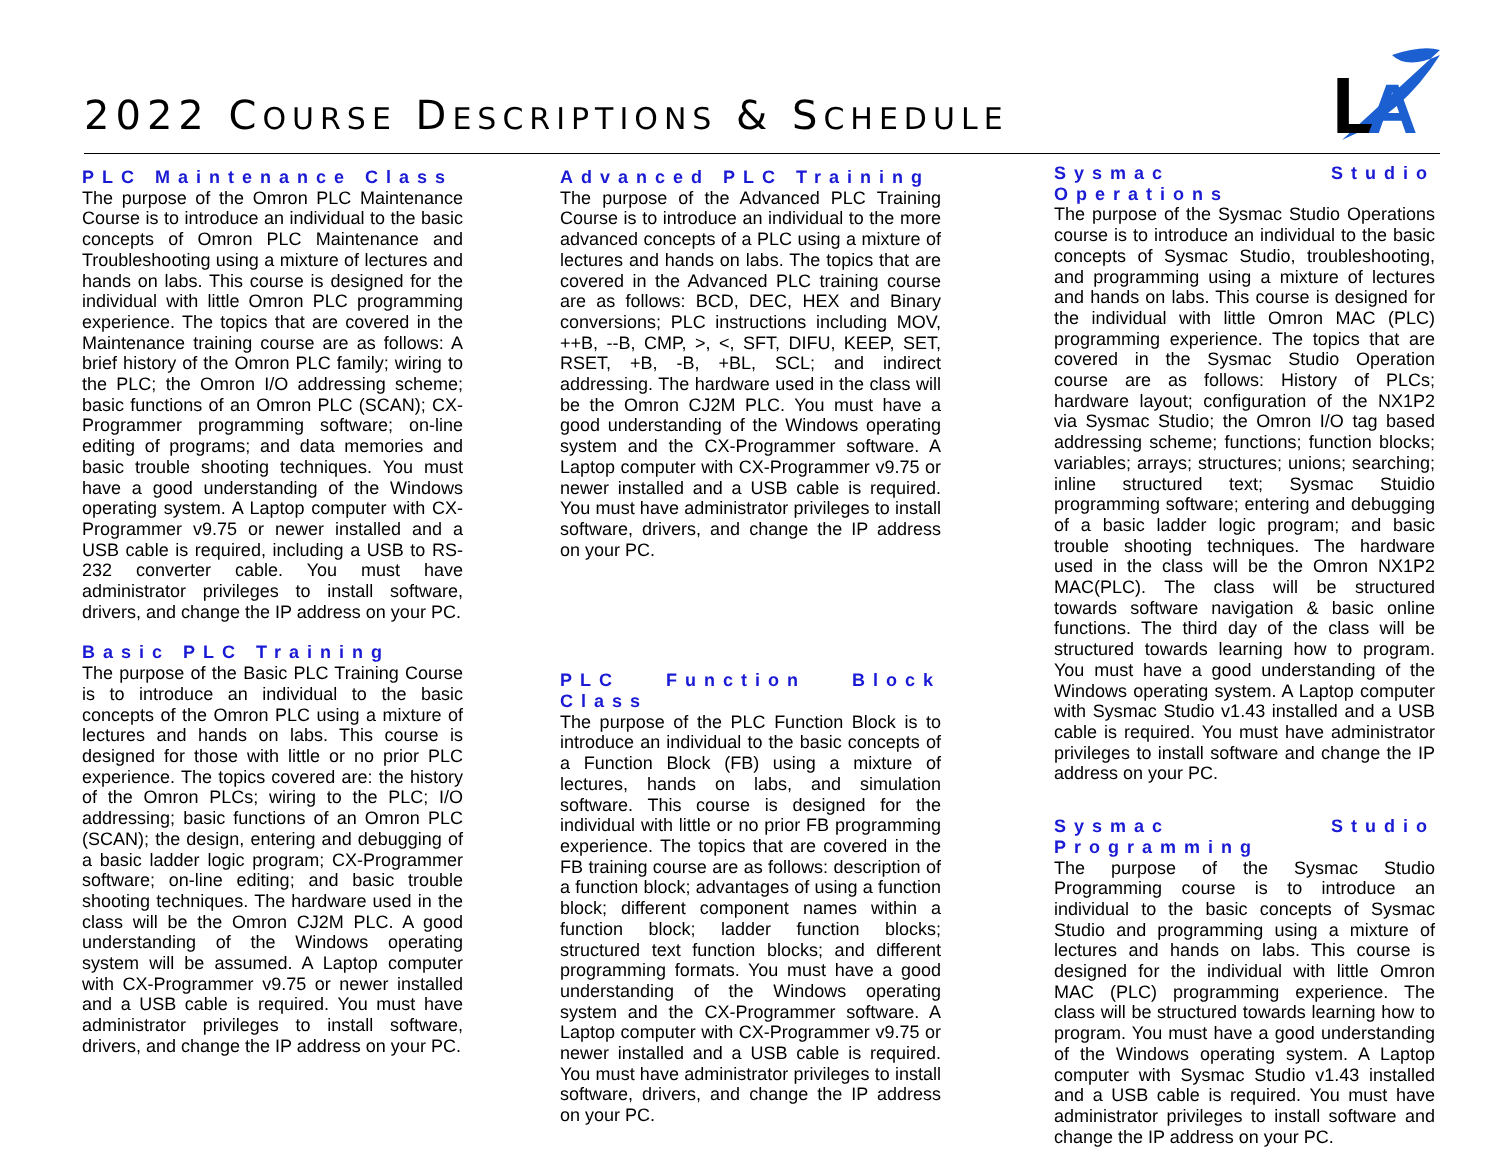2022 COURSE DESCRIPTIONS & SCHEDULE
L
A
PLC Maintenance Class
The purpose of the Omron PLC Maintenance Course is to introduce an individual to the basic concepts of Omron PLC Maintenance and Troubleshooting using a mixture of lectures and hands on labs. This course is designed for the individual with little Omron PLC programming experience. The topics that are covered in the Maintenance training course are as follows: A brief history of the Omron PLC family; wiring to the PLC; the Omron I/O addressing scheme; basic functions of an Omron PLC (SCAN); CX-Programmer programming software; on-line editing of programs; and data memories and basic trouble shooting techniques. You must have a good understanding of the Windows operating system. A Laptop computer with CX-Programmer v9.75 or newer installed and a USB cable is required, including a USB to RS-232 converter cable. You must have administrator privileges to install software, drivers, and change the IP address on your PC.
Basic PLC Training
The purpose of the Basic PLC Training Course is to introduce an individual to the basic concepts of the Omron PLC using a mixture of lectures and hands on labs. This course is designed for those with little or no prior PLC experience. The topics covered are: the history of the Omron PLCs; wiring to the PLC; I/O addressing; basic functions of an Omron PLC (SCAN); the design, entering and debugging of a basic ladder logic program; CX-Programmer software; on-line editing; and basic trouble shooting techniques. The hardware used in the class will be the Omron CJ2M PLC. A good understanding of the Windows operating system will be assumed. A Laptop computer with CX-Programmer v9.75 or newer installed and a USB cable is required. You must have administrator privileges to install software, drivers, and change the IP address on your PC.
Advanced PLC Training
The purpose of the Advanced PLC Training Course is to introduce an individual to the more advanced concepts of a PLC using a mixture of lectures and hands on labs. The topics that are covered in the Advanced PLC training course are as follows: BCD, DEC, HEX and Binary conversions; PLC instructions including MOV, ++B, --B, CMP, >, <, SFT, DIFU, KEEP, SET, RSET, +B, -B, +BL, SCL; and indirect addressing. The hardware used in the class will be the Omron CJ2M PLC. You must have a good understanding of the Windows operating system and the CX-Programmer software. A Laptop computer with CX-Programmer v9.75 or newer installed and a USB cable is required. You must have administrator privileges to install software, drivers, and change the IP address on your PC.
PLC Function Block Class
The purpose of the PLC Function Block is to introduce an individual to the basic concepts of a Function Block (FB) using a mixture of lectures, hands on labs, and simulation software. This course is designed for the individual with little or no prior FB programming experience. The topics that are covered in the FB training course are as follows: description of a function block; advantages of using a function block; different component names within a function block; ladder function blocks; structured text function blocks; and different programming formats. You must have a good understanding of the Windows operating system and the CX-Programmer software. A Laptop computer with CX-Programmer v9.75 or newer installed and a USB cable is required. You must have administrator privileges to install software, drivers, and change the IP address on your PC.
Sysmac Studio Operations
The purpose of the Sysmac Studio Operations course is to introduce an individual to the basic concepts of Sysmac Studio, troubleshooting, and programming using a mixture of lectures and hands on labs. This course is designed for the individual with little Omron MAC (PLC) programming experience. The topics that are covered in the Sysmac Studio Operation course are as follows: History of PLCs; hardware layout; configuration of the NX1P2 via Sysmac Studio; the Omron I/O tag based addressing scheme; functions; function blocks; variables; arrays; structures; unions; searching; inline structured text; Sysmac Stuidio programming software; entering and debugging of a basic ladder logic program; and basic trouble shooting techniques. The hardware used in the class will be the Omron NX1P2 MAC(PLC). The class will be structured towards software navigation & basic online functions. The third day of the class will be structured towards learning how to program. You must have a good understanding of the Windows operating system. A Laptop computer with Sysmac Studio v1.43 installed and a USB cable is required. You must have administrator privileges to install software and change the IP address on your PC.
Sysmac Studio Programming
The purpose of the Sysmac Studio Programming course is to introduce an individual to the basic concepts of Sysmac Studio and programming using a mixture of lectures and hands on labs. This course is designed for the individual with little Omron MAC (PLC) programming experience. The class will be structured towards learning how to program. You must have a good understanding of the Windows operating system. A Laptop computer with Sysmac Studio v1.43 installed and a USB cable is required. You must have administrator privileges to install software and change the IP address on your PC.